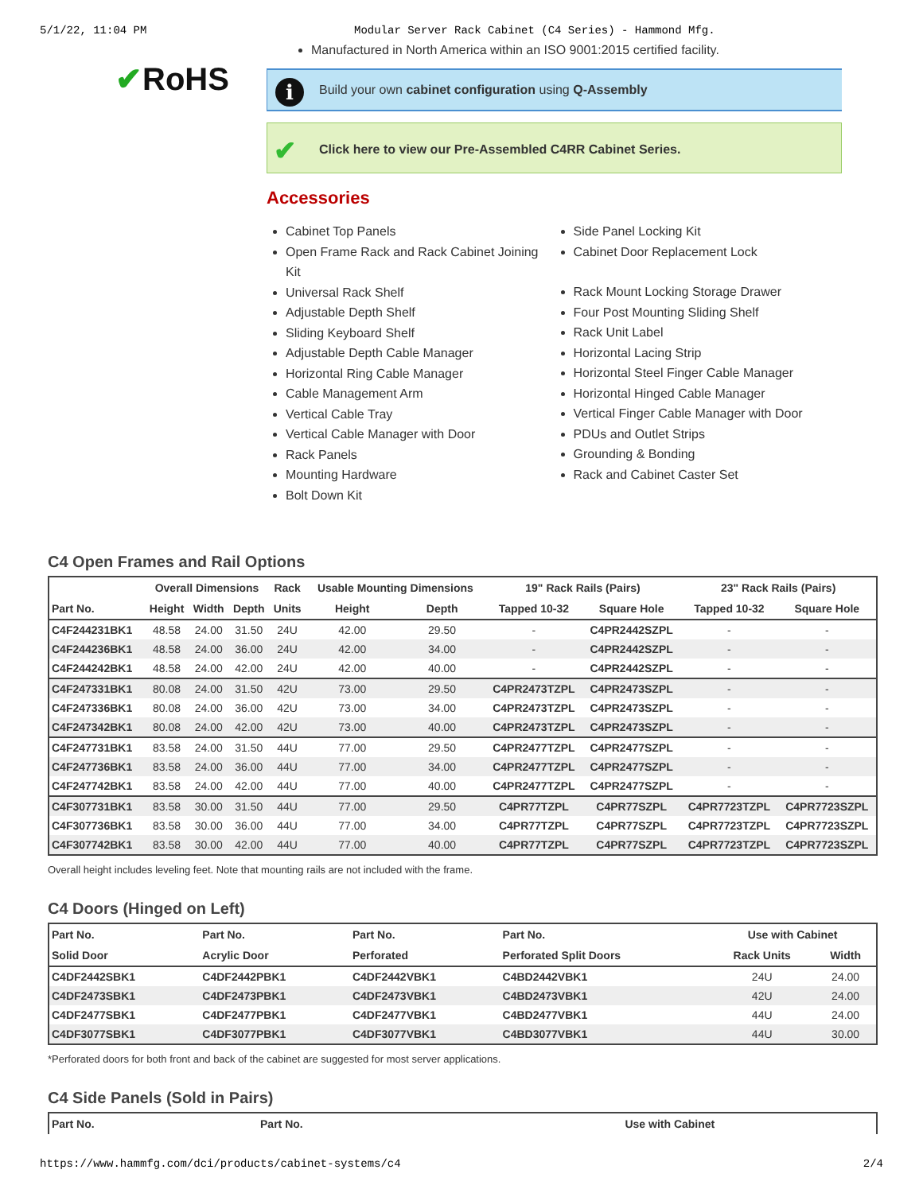5/1/22, 11:04 PM Modular Server Rack Cabinet (C4 Series) - Hammond Mfg.
✔RoHS
Manufactured in North America within an ISO 9001:2015 certified facility.
i
Build your own cabinet configuration using Q-Assembly
✔
Click here to view our Pre-Assembled C4RR Cabinet Series.
Accessories
Cabinet Top Panels
Open Frame Rack and Rack Cabinet Joining Kit
Universal Rack Shelf
Adjustable Depth Shelf
Sliding Keyboard Shelf
Adjustable Depth Cable Manager
Horizontal Ring Cable Manager
Cable Management Arm
Vertical Cable Tray
Vertical Cable Manager with Door
Rack Panels
Mounting Hardware
Bolt Down Kit
Side Panel Locking Kit
Cabinet Door Replacement Lock
Rack Mount Locking Storage Drawer
Four Post Mounting Sliding Shelf
Rack Unit Label
Horizontal Lacing Strip
Horizontal Steel Finger Cable Manager
Horizontal Hinged Cable Manager
Vertical Finger Cable Manager with Door
PDUs and Outlet Strips
Grounding & Bonding
Rack and Cabinet Caster Set
C4 Open Frames and Rail Options
| | Overall Dimensions | | | Rack | Usable Mounting Dimensions | | 19" Rack Rails (Pairs) | | 23" Rack Rails (Pairs) | |
| --- | --- | --- | --- | --- | --- | --- | --- | --- | --- | --- |
| Part No. | Height | Width | Depth | Units | Height | Depth | Tapped 10-32 | Square Hole | Tapped 10-32 | Square Hole |
| C4F244231BK1 | 48.58 | 24.00 | 31.50 | 24U | 42.00 | 29.50 | - | C4PR2442SZPL | - | - |
| C4F244236BK1 | 48.58 | 24.00 | 36.00 | 24U | 42.00 | 34.00 | - | C4PR2442SZPL | - | - |
| C4F244242BK1 | 48.58 | 24.00 | 42.00 | 24U | 42.00 | 40.00 | - | C4PR2442SZPL | - | - |
| C4F247331BK1 | 80.08 | 24.00 | 31.50 | 42U | 73.00 | 29.50 | C4PR2473TZPL | C4PR2473SZPL | - | - |
| C4F247336BK1 | 80.08 | 24.00 | 36.00 | 42U | 73.00 | 34.00 | C4PR2473TZPL | C4PR2473SZPL | - | - |
| C4F247342BK1 | 80.08 | 24.00 | 42.00 | 42U | 73.00 | 40.00 | C4PR2473TZPL | C4PR2473SZPL | - | - |
| C4F247731BK1 | 83.58 | 24.00 | 31.50 | 44U | 77.00 | 29.50 | C4PR2477TZPL | C4PR2477SZPL | - | - |
| C4F247736BK1 | 83.58 | 24.00 | 36.00 | 44U | 77.00 | 34.00 | C4PR2477TZPL | C4PR2477SZPL | - | - |
| C4F247742BK1 | 83.58 | 24.00 | 42.00 | 44U | 77.00 | 40.00 | C4PR2477TZPL | C4PR2477SZPL | - | - |
| C4F307731BK1 | 83.58 | 30.00 | 31.50 | 44U | 77.00 | 29.50 | C4PR77TZPL | C4PR77SZPL | C4PR7723TZPL | C4PR7723SZPL |
| C4F307736BK1 | 83.58 | 30.00 | 36.00 | 44U | 77.00 | 34.00 | C4PR77TZPL | C4PR77SZPL | C4PR7723TZPL | C4PR7723SZPL |
| C4F307742BK1 | 83.58 | 30.00 | 42.00 | 44U | 77.00 | 40.00 | C4PR77TZPL | C4PR77SZPL | C4PR7723TZPL | C4PR7723SZPL |
Overall height includes leveling feet. Note that mounting rails are not included with the frame.
C4 Doors (Hinged on Left)
| Part No. | Part No. | Part No. | Part No. | Use with Cabinet | |
| --- | --- | --- | --- | --- | --- |
| Solid Door | Acrylic Door | Perforated | Perforated Split Doors | Rack Units | Width |
| C4DF2442SBK1 | C4DF2442PBK1 | C4DF2442VBK1 | C4BD2442VBK1 | 24U | 24.00 |
| C4DF2473SBK1 | C4DF2473PBK1 | C4DF2473VBK1 | C4BD2473VBK1 | 42U | 24.00 |
| C4DF2477SBK1 | C4DF2477PBK1 | C4DF2477VBK1 | C4BD2477VBK1 | 44U | 24.00 |
| C4DF3077SBK1 | C4DF3077PBK1 | C4DF3077VBK1 | C4BD3077VBK1 | 44U | 30.00 |
*Perforated doors for both front and back of the cabinet are suggested for most server applications.
C4 Side Panels (Sold in Pairs)
| Part No. | Part No. | Use with Cabinet |
| --- | --- | --- |
https://www.hammfg.com/dci/products/cabinet-systems/c4 2/4